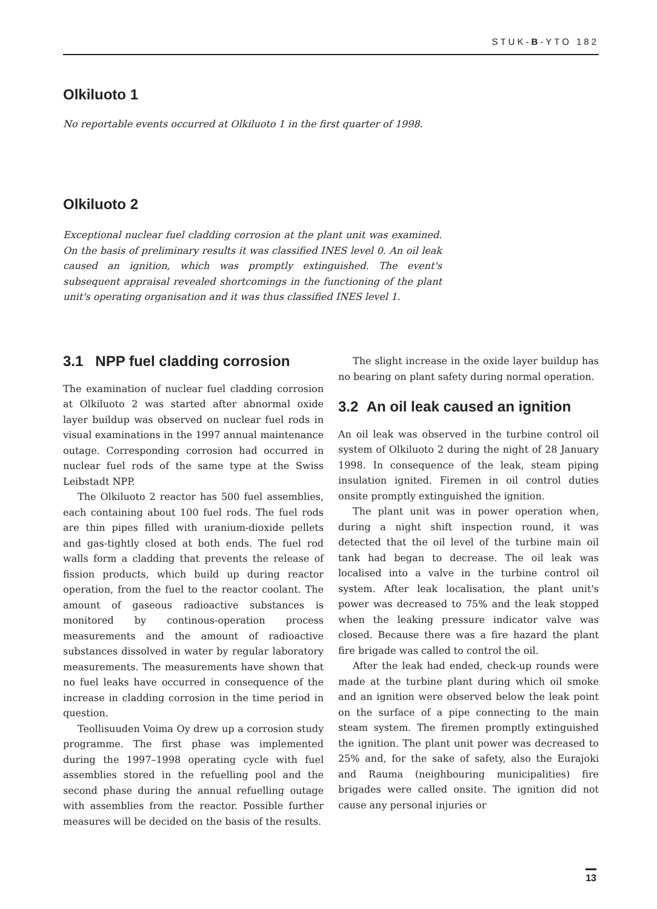STUK-B-YTO 182
Olkiluoto 1
No reportable events occurred at Olkiluoto 1 in the first quarter of 1998.
Olkiluoto 2
Exceptional nuclear fuel cladding corrosion at the plant unit was examined. On the basis of preliminary results it was classified INES level 0. An oil leak caused an ignition, which was promptly extinguished. The event's subsequent appraisal revealed shortcomings in the functioning of the plant unit's operating organisation and it was thus classified INES level 1.
3.1 NPP fuel cladding corrosion
The examination of nuclear fuel cladding corrosion at Olkiluoto 2 was started after abnormal oxide layer buildup was observed on nuclear fuel rods in visual examinations in the 1997 annual maintenance outage. Corresponding corrosion had occurred in nuclear fuel rods of the same type at the Swiss Leibstadt NPP.
The Olkiluoto 2 reactor has 500 fuel assemblies, each containing about 100 fuel rods. The fuel rods are thin pipes filled with uranium-dioxide pellets and gas-tightly closed at both ends. The fuel rod walls form a cladding that prevents the release of fission products, which build up during reactor operation, from the fuel to the reactor coolant. The amount of gaseous radioactive substances is monitored by continous-operation process measurements and the amount of radioactive substances dissolved in water by regular laboratory measurements. The measurements have shown that no fuel leaks have occurred in consequence of the increase in cladding corrosion in the time period in question.
Teollisuuden Voima Oy drew up a corrosion study programme. The first phase was implemented during the 1997–1998 operating cycle with fuel assemblies stored in the refuelling pool and the second phase during the annual refuelling outage with assemblies from the reactor. Possible further measures will be decided on the basis of the results.
The slight increase in the oxide layer buildup has no bearing on plant safety during normal operation.
3.2 An oil leak caused an ignition
An oil leak was observed in the turbine control oil system of Olkiluoto 2 during the night of 28 January 1998. In consequence of the leak, steam piping insulation ignited. Firemen in oil control duties onsite promptly extinguished the ignition.
The plant unit was in power operation when, during a night shift inspection round, it was detected that the oil level of the turbine main oil tank had began to decrease. The oil leak was localised into a valve in the turbine control oil system. After leak localisation, the plant unit's power was decreased to 75% and the leak stopped when the leaking pressure indicator valve was closed. Because there was a fire hazard the plant fire brigade was called to control the oil.
After the leak had ended, check-up rounds were made at the turbine plant during which oil smoke and an ignition were observed below the leak point on the surface of a pipe connecting to the main steam system. The firemen promptly extinguished the ignition. The plant unit power was decreased to 25% and, for the sake of safety, also the Eurajoki and Rauma (neighbouring municipalities) fire brigades were called onsite. The ignition did not cause any personal injuries or
13